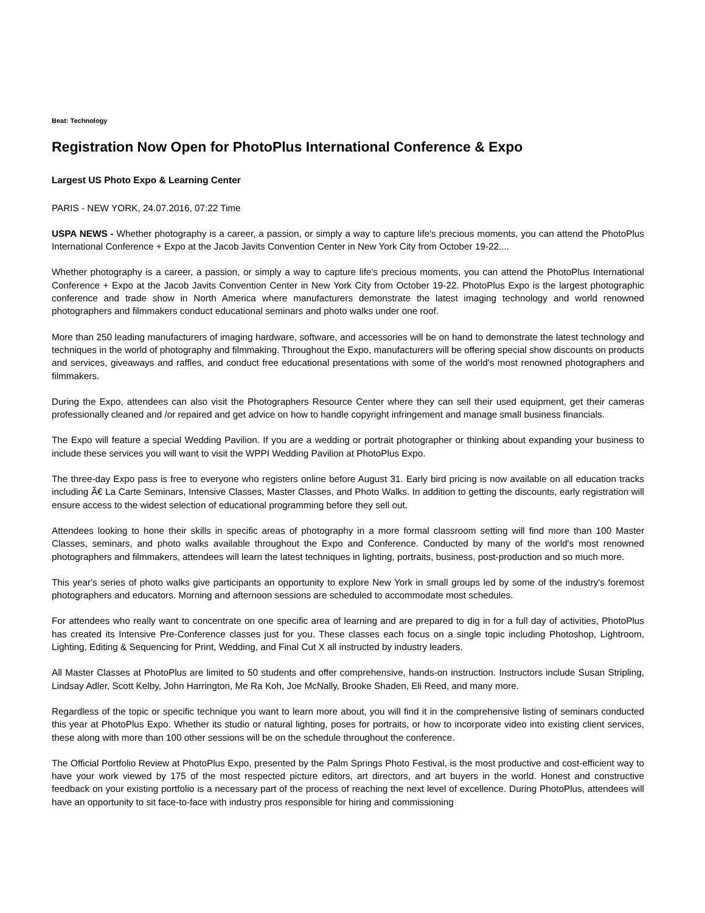Beat: Technology
Registration Now Open for PhotoPlus International Conference & Expo
Largest US Photo Expo & Learning Center
PARIS - NEW YORK, 24.07.2016, 07:22 Time
USPA NEWS - Whether photography is a career, a passion, or simply a way to capture life's precious moments, you can attend the PhotoPlus International Conference + Expo at the Jacob Javits Convention Center in New York City from October 19-22....
Whether photography is a career, a passion, or simply a way to capture life's precious moments, you can attend the PhotoPlus International Conference + Expo at the Jacob Javits Convention Center in New York City from October 19-22. PhotoPlus Expo is the largest photographic conference and trade show in North America where manufacturers demonstrate the latest imaging technology and world renowned photographers and filmmakers conduct educational seminars and photo walks under one roof.
More than 250 leading manufacturers of imaging hardware, software, and accessories will be on hand to demonstrate the latest technology and techniques in the world of photography and filmmaking. Throughout the Expo, manufacturers will be offering special show discounts on products and services, giveaways and raffles, and conduct free educational presentations with some of the world's most renowned photographers and filmmakers.
During the Expo, attendees can also visit the Photographers Resource Center where they can sell their used equipment, get their cameras professionally cleaned and /or repaired and get advice on how to handle copyright infringement and manage small business financials.
The Expo will feature a special Wedding Pavilion. If you are a wedding or portrait photographer or thinking about expanding your business to include these services you will want to visit the WPPI Wedding Pavilion at PhotoPlus Expo.
The three-day Expo pass is free to everyone who registers online before August 31. Early bird pricing is now available on all education tracks including Ã€ La Carte Seminars, Intensive Classes, Master Classes, and Photo Walks. In addition to getting the discounts, early registration will ensure access to the widest selection of educational programming before they sell out.
Attendees looking to hone their skills in specific areas of photography in a more formal classroom setting will find more than 100 Master Classes, seminars, and photo walks available throughout the Expo and Conference. Conducted by many of the world's most renowned photographers and filmmakers, attendees will learn the latest techniques in lighting, portraits, business, post-production and so much more.
This year's series of photo walks give participants an opportunity to explore New York in small groups led by some of the industry's foremost photographers and educators. Morning and afternoon sessions are scheduled to accommodate most schedules.
For attendees who really want to concentrate on one specific area of learning and are prepared to dig in for a full day of activities, PhotoPlus has created its Intensive Pre-Conference classes just for you. These classes each focus on a single topic including Photoshop, Lightroom, Lighting, Editing & Sequencing for Print, Wedding, and Final Cut X all instructed by industry leaders.
All Master Classes at PhotoPlus are limited to 50 students and offer comprehensive, hands-on instruction. Instructors include Susan Stripling, Lindsay Adler, Scott Kelby, John Harrington, Me Ra Koh, Joe McNally, Brooke Shaden, Eli Reed, and many more.
Regardless of the topic or specific technique you want to learn more about, you will find it in the comprehensive listing of seminars conducted this year at PhotoPlus Expo. Whether its studio or natural lighting, poses for portraits, or how to incorporate video into existing client services, these along with more than 100 other sessions will be on the schedule throughout the conference.
The Official Portfolio Review at PhotoPlus Expo, presented by the Palm Springs Photo Festival, is the most productive and cost-efficient way to have your work viewed by 175 of the most respected picture editors, art directors, and art buyers in the world. Honest and constructive feedback on your existing portfolio is a necessary part of the process of reaching the next level of excellence. During PhotoPlus, attendees will have an opportunity to sit face-to-face with industry pros responsible for hiring and commissioning